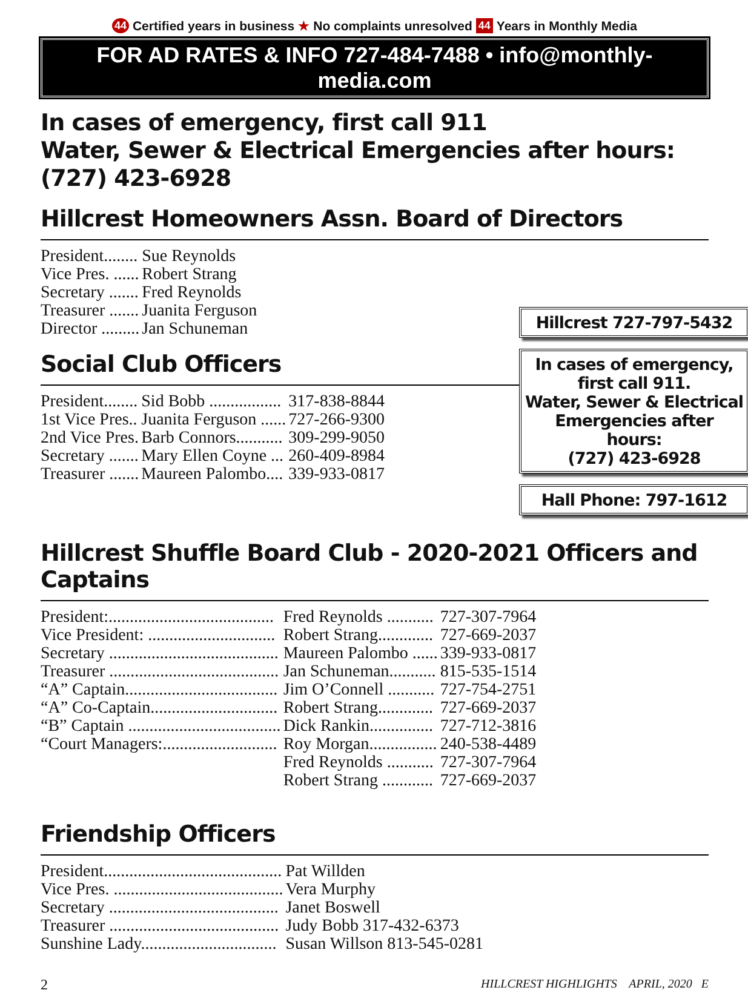44 Certified years in business ★ No complaints unresolved 44 Years in Monthly Media
FOR AD RATES & INFO 727-484-7488 • info@monthly-media.com
In cases of emergency, first call 911
Water, Sewer & Electrical Emergencies after hours: (727) 423-6928
Hillcrest Homeowners Assn. Board of Directors
| President........ | Sue Reynolds |
| Vice Pres. ...... | Robert Strang |
| Secretary ....... | Fred Reynolds |
| Treasurer ....... | Juanita Ferguson |
| Director ......... | Jan Schuneman |
Social Club Officers
| President........ | Sid Bobb ................. | 317-838-8844 |
| 1st Vice Pres.. | Juanita Ferguson ...... | 727-266-9300 |
| 2nd Vice Pres. | Barb Connors........... | 309-299-9050 |
| Secretary ....... | Mary Ellen Coyne ... | 260-409-8984 |
| Treasurer ....... | Maureen Palombo.... | 339-933-0817 |
Hillcrest 727-797-5432
In cases of emergency,
first call 911.
Water, Sewer & Electrical Emergencies after hours:
(727) 423-6928
Hall Phone: 797-1612
Hillcrest Shuffle Board Club - 2020-2021 Officers and Captains
| President:....................................... | Fred Reynolds ........... | 727-307-7964 |
| Vice President: .............................. | Robert Strang............. | 727-669-2037 |
| Secretary ........................................ | Maureen Palombo ...... | 339-933-0817 |
| Treasurer ........................................ | Jan Schuneman........... | 815-535-1514 |
| “A” Captain.................................... | Jim O’Connell ........... | 727-754-2751 |
| “A” Co-Captain.............................. | Robert Strang............. | 727-669-2037 |
| “B” Captain .................................... | Dick Rankin............... | 727-712-3816 |
| “Court Managers:........................... | Roy Morgan................ | 240-538-4489 |
| | Fred Reynolds ........... | 727-307-7964 |
| | Robert Strang ............ | 727-669-2037 |
Friendship Officers
| President.......................................... | Pat Willden |
| Vice Pres. ........................................ | Vera Murphy |
| Secretary ........................................ | Janet Boswell |
| Treasurer ........................................ | Judy Bobb 317-432-6373 |
| Sunshine Lady................................ | Susan Willson 813-545-0281 |
2 HILLCREST HIGHLIGHTS APRIL, 2020 E